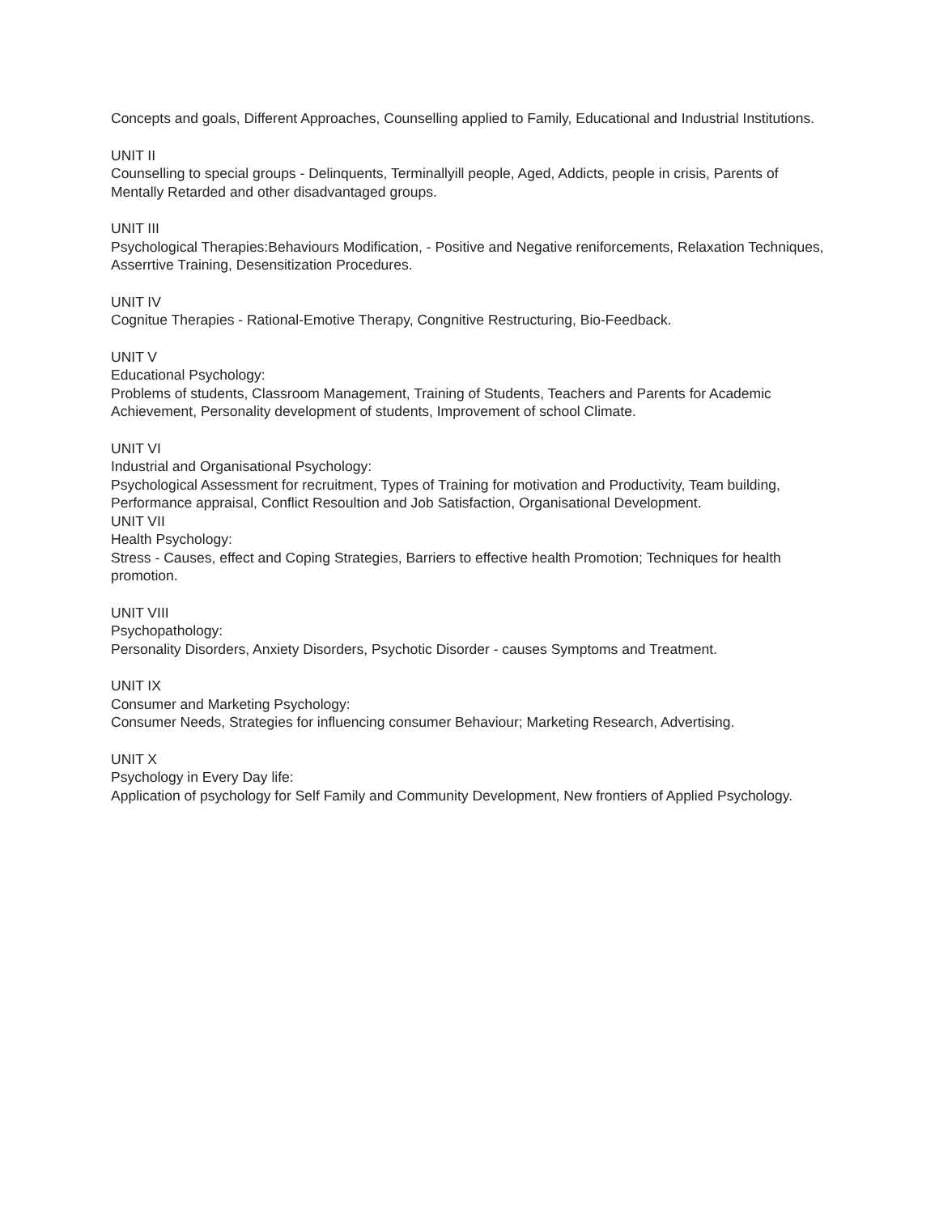Concepts and goals, Different Approaches, Counselling applied to Family, Educational and Industrial Institutions.
UNIT II
Counselling to special groups - Delinquents, Terminallyill people, Aged, Addicts, people in crisis, Parents of Mentally Retarded and other disadvantaged groups.
UNIT III
Psychological Therapies:Behaviours Modification, - Positive and Negative reniforcements, Relaxation Techniques, Asserrtive Training, Desensitization Procedures.
UNIT IV
Cognitue Therapies - Rational-Emotive Therapy, Congnitive Restructuring, Bio-Feedback.
UNIT V
Educational Psychology:
Problems of students, Classroom Management, Training of Students, Teachers and Parents for Academic Achievement, Personality development of students, Improvement of school Climate.
UNIT VI
Industrial and Organisational Psychology:
Psychological Assessment for recruitment, Types of Training for motivation and Productivity, Team building, Performance appraisal, Conflict Resoultion and Job Satisfaction, Organisational Development.
UNIT VII
Health Psychology:
Stress - Causes, effect and Coping Strategies, Barriers to effective health Promotion; Techniques for health promotion.
UNIT VIII
Psychopathology:
Personality Disorders, Anxiety Disorders, Psychotic Disorder - causes Symptoms and Treatment.
UNIT IX
Consumer and Marketing Psychology:
Consumer Needs, Strategies for influencing consumer Behaviour; Marketing Research, Advertising.
UNIT X
Psychology in Every Day life:
Application of psychology for Self Family and Community Development, New frontiers of Applied Psychology.